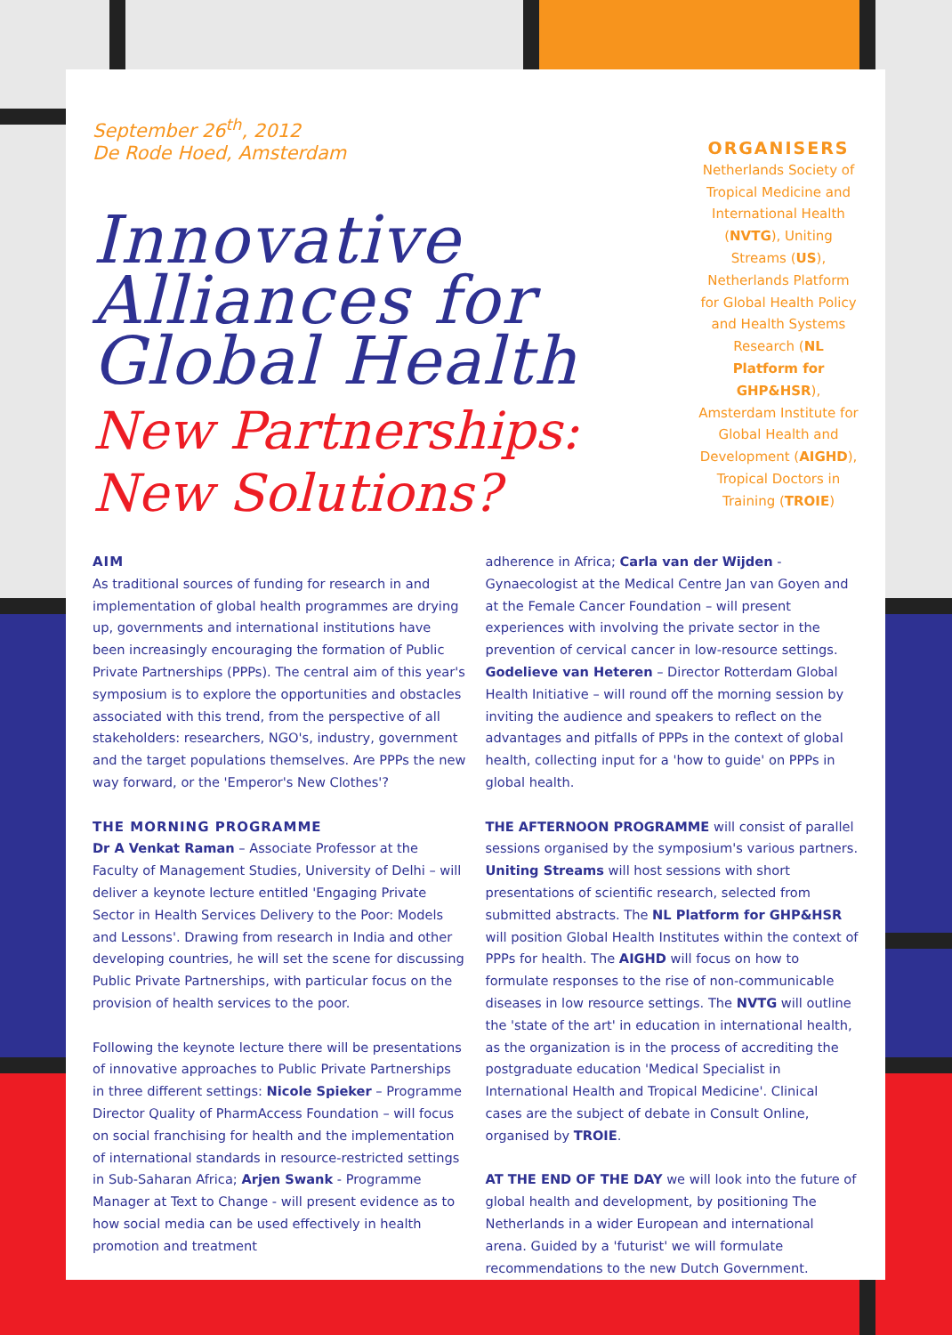September 26<sup>th</sup>, 2012
De Rode Hoed, Amsterdam
Innovative Alliances for Global Health
New Partnerships: New Solutions?
ORGANISERS
Netherlands Society of Tropical Medicine and International Health (NVTG), Uniting Streams (US), Netherlands Platform for Global Health Policy and Health Systems Research (NL Platform for GHP&HSR), Amsterdam Institute for Global Health and Development (AIGHD), Tropical Doctors in Training (TROIE)
AIM
As traditional sources of funding for research in and implementation of global health programmes are drying up, governments and international institutions have been increasingly encouraging the formation of Public Private Partnerships (PPPs). The central aim of this year's symposium is to explore the opportunities and obstacles associated with this trend, from the perspective of all stakeholders: researchers, NGO's, industry, government and the target populations themselves. Are PPPs the new way forward, or the 'Emperor's New Clothes'?
THE MORNING PROGRAMME
Dr A Venkat Raman – Associate Professor at the Faculty of Management Studies, University of Delhi – will deliver a keynote lecture entitled 'Engaging Private Sector in Health Services Delivery to the Poor: Models and Lessons'. Drawing from research in India and other developing countries, he will set the scene for discussing Public Private Partnerships, with particular focus on the provision of health services to the poor.
Following the keynote lecture there will be presentations of innovative approaches to Public Private Partnerships in three different settings: Nicole Spieker – Programme Director Quality of PharmAccess Foundation – will focus on social franchising for health and the implementation of international standards in resource-restricted settings in Sub-Saharan Africa; Arjen Swank - Programme Manager at Text to Change - will present evidence as to how social media can be used effectively in health promotion and treatment
adherence in Africa; Carla van der Wijden - Gynaecologist at the Medical Centre Jan van Goyen and at the Female Cancer Foundation – will present experiences with involving the private sector in the prevention of cervical cancer in low-resource settings. Godelieve van Heteren – Director Rotterdam Global Health Initiative – will round off the morning session by inviting the audience and speakers to reflect on the advantages and pitfalls of PPPs in the context of global health, collecting input for a 'how to guide' on PPPs in global health.
THE AFTERNOON PROGRAMME will consist of parallel sessions organised by the symposium's various partners. Uniting Streams will host sessions with short presentations of scientific research, selected from submitted abstracts. The NL Platform for GHP&HSR will position Global Health Institutes within the context of PPPs for health. The AIGHD will focus on how to formulate responses to the rise of non-communicable diseases in low resource settings. The NVTG will outline the 'state of the art' in education in international health, as the organization is in the process of accrediting the postgraduate education 'Medical Specialist in International Health and Tropical Medicine'. Clinical cases are the subject of debate in Consult Online, organised by TROIE.
AT THE END OF THE DAY we will look into the future of global health and development, by positioning The Netherlands in a wider European and international arena. Guided by a 'futurist' we will formulate recommendations to the new Dutch Government.